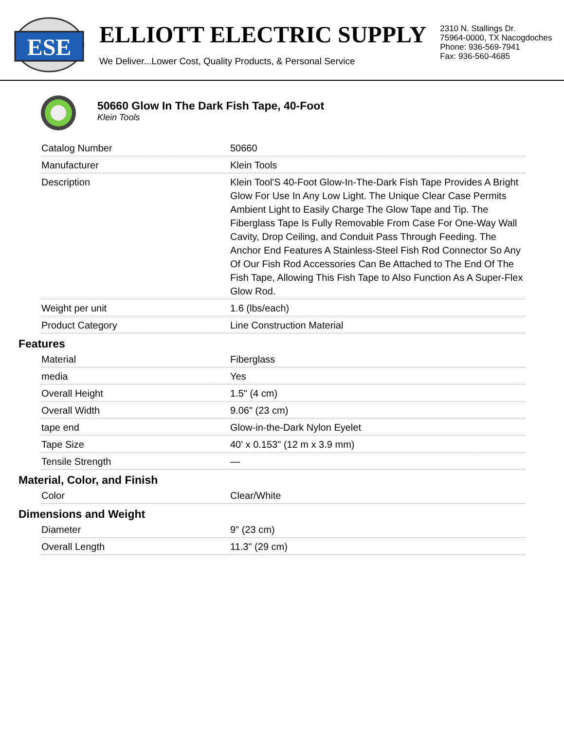ESE
ELLIOTT ELECTRIC SUPPLY
We Deliver...Lower Cost, Quality Products, & Personal Service
2310 N. Stallings Dr.
75964-0000, TX Nacogdoches
Phone: 936-569-7941
Fax: 936-560-4685
50660 Glow In The Dark Fish Tape, 40-Foot
Klein Tools
| Catalog Number | 50660 |
| Manufacturer | Klein Tools |
| Description | Klein Tool'S 40-Foot Glow-In-The-Dark Fish Tape Provides A Bright Glow For Use In Any Low Light. The Unique Clear Case Permits Ambient Light to Easily Charge The Glow Tape and Tip. The Fiberglass Tape Is Fully Removable From Case For One-Way Wall Cavity, Drop Ceiling, and Conduit Pass Through Feeding. The Anchor End Features A Stainless-Steel Fish Rod Connector So Any Of Our Fish Rod Accessories Can Be Attached to The End Of The Fish Tape, Allowing This Fish Tape to Also Function As A Super-Flex Glow Rod. |
| Weight per unit | 1.6 (lbs/each) |
| Product Category | Line Construction Material |
Features
| Material | Fiberglass |
| media | Yes |
| Overall Height | 1.5" (4 cm) |
| Overall Width | 9.06" (23 cm) |
| tape end | Glow-in-the-Dark Nylon Eyelet |
| Tape Size | 40' x 0.153" (12 m x 3.9 mm) |
| Tensile Strength | — |
Material, Color, and Finish
| Color | Clear/White |
Dimensions and Weight
| Diameter | 9" (23 cm) |
| Overall Length | 11.3" (29 cm) |